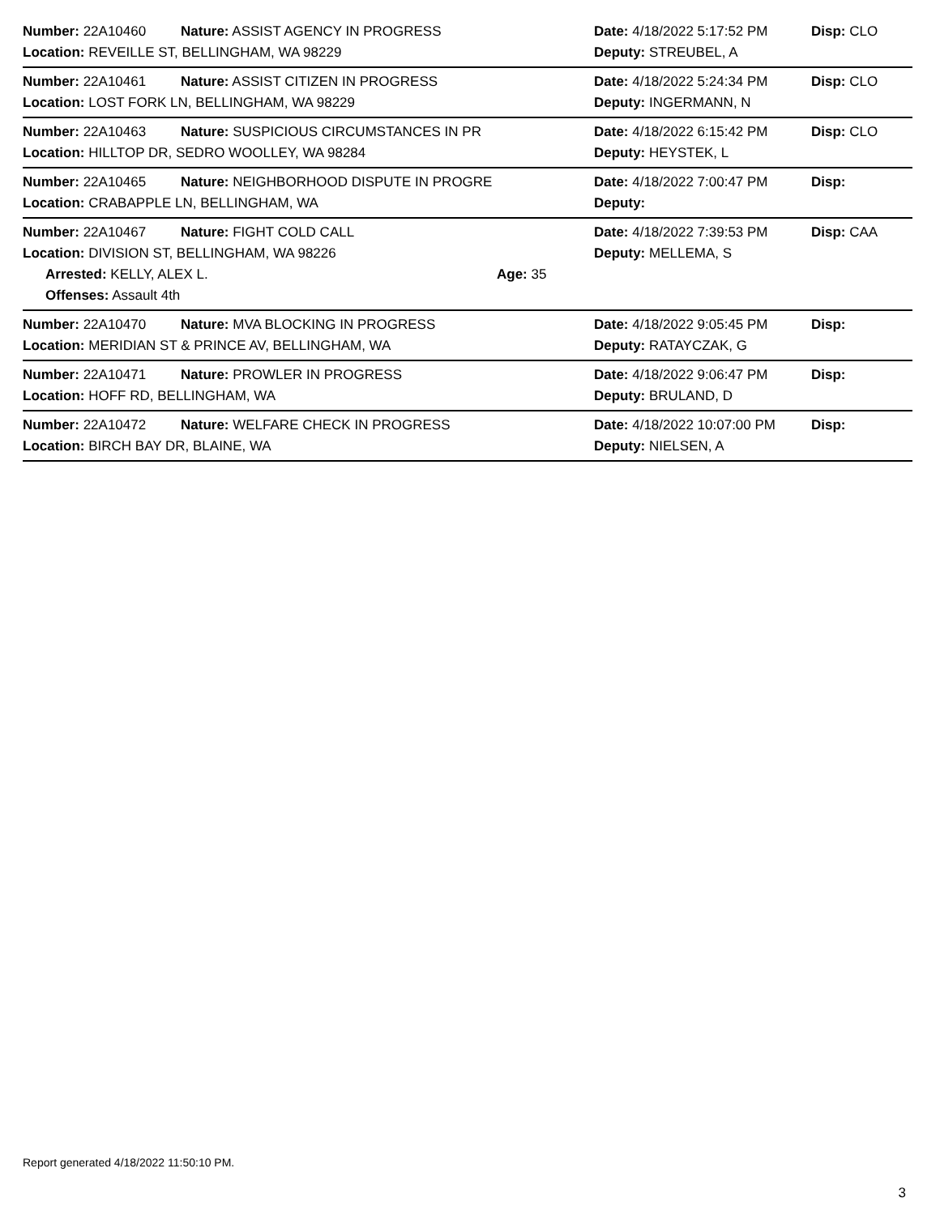Number: 22A10460 Nature: ASSIST AGENCY IN PROGRESS Date: 4/18/2022 5:17:52 PM Disp: CLO
Location: REVEILLE ST, BELLINGHAM, WA 98229 Deputy: STREUBEL, A
Number: 22A10461 Nature: ASSIST CITIZEN IN PROGRESS Date: 4/18/2022 5:24:34 PM Disp: CLO
Location: LOST FORK LN, BELLINGHAM, WA 98229 Deputy: INGERMANN, N
Number: 22A10463 Nature: SUSPICIOUS CIRCUMSTANCES IN PR Date: 4/18/2022 6:15:42 PM Disp: CLO
Location: HILLTOP DR, SEDRO WOOLLEY, WA 98284 Deputy: HEYSTEK, L
Number: 22A10465 Nature: NEIGHBORHOOD DISPUTE IN PROGRE Date: 4/18/2022 7:00:47 PM Disp:
Location: CRABAPPLE LN, BELLINGHAM, WA Deputy:
Number: 22A10467 Nature: FIGHT COLD CALL Date: 4/18/2022 7:39:53 PM Disp: CAA
Location: DIVISION ST, BELLINGHAM, WA 98226 Deputy: MELLEMA, S
Arrested: KELLY, ALEX L. Age: 35
Offenses: Assault 4th
Number: 22A10470 Nature: MVA BLOCKING IN PROGRESS Date: 4/18/2022 9:05:45 PM Disp:
Location: MERIDIAN ST & PRINCE AV, BELLINGHAM, WA Deputy: RATAYCZAK, G
Number: 22A10471 Nature: PROWLER IN PROGRESS Date: 4/18/2022 9:06:47 PM Disp:
Location: HOFF RD, BELLINGHAM, WA Deputy: BRULAND, D
Number: 22A10472 Nature: WELFARE CHECK IN PROGRESS Date: 4/18/2022 10:07:00 PM Disp:
Location: BIRCH BAY DR, BLAINE, WA Deputy: NIELSEN, A
Report generated 4/18/2022 11:50:10 PM.
3